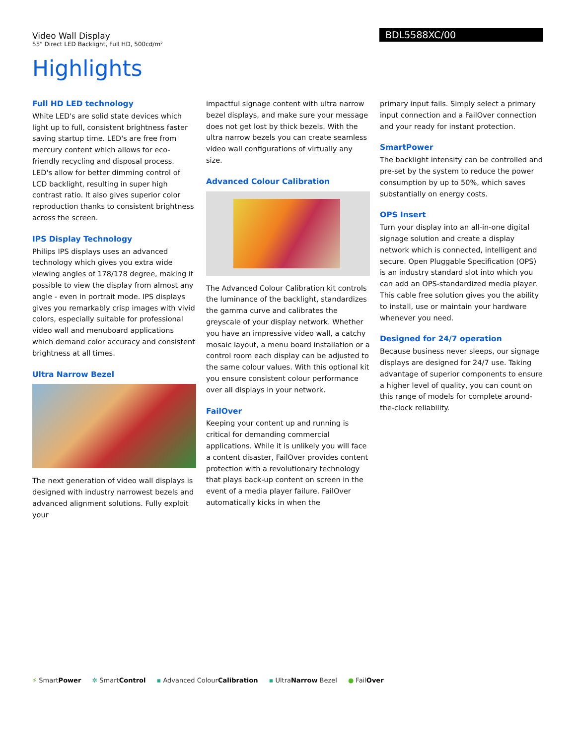Video Wall Display
55" Direct LED Backlight, Full HD, 500cd/m²
BDL5588XC/00
Highlights
Full HD LED technology
White LED's are solid state devices which light up to full, consistent brightness faster saving startup time. LED's are free from mercury content which allows for eco-friendly recycling and disposal process. LED's allow for better dimming control of LCD backlight, resulting in super high contrast ratio. It also gives superior color reproduction thanks to consistent brightness across the screen.
IPS Display Technology
Philips IPS displays uses an advanced technology which gives you extra wide viewing angles of 178/178 degree, making it possible to view the display from almost any angle - even in portrait mode. IPS displays gives you remarkably crisp images with vivid colors, especially suitable for professional video wall and menuboard applications which demand color accuracy and consistent brightness at all times.
Ultra Narrow Bezel
The next generation of video wall displays is designed with industry narrowest bezels and advanced alignment solutions. Fully exploit your
impactful signage content with ultra narrow bezel displays, and make sure your message does not get lost by thick bezels. With the ultra narrow bezels you can create seamless video wall configurations of virtually any size.
Advanced Colour Calibration
The Advanced Colour Calibration kit controls the luminance of the backlight, standardizes the gamma curve and calibrates the greyscale of your display network. Whether you have an impressive video wall, a catchy mosaic layout, a menu board installation or a control room each display can be adjusted to the same colour values. With this optional kit you ensure consistent colour performance over all displays in your network.
FailOver
Keeping your content up and running is critical for demanding commercial applications. While it is unlikely you will face a content disaster, FailOver provides content protection with a revolutionary technology that plays back-up content on screen in the event of a media player failure. FailOver automatically kicks in when the
primary input fails. Simply select a primary input connection and a FailOver connection and your ready for instant protection.
SmartPower
The backlight intensity can be controlled and pre-set by the system to reduce the power consumption by up to 50%, which saves substantially on energy costs.
OPS Insert
Turn your display into an all-in-one digital signage solution and create a display network which is connected, intelligent and secure. Open Pluggable Specification (OPS) is an industry standard slot into which you can add an OPS-standardized media player. This cable free solution gives you the ability to install, use or maintain your hardware whenever you need.
Designed for 24/7 operation
Because business never sleeps, our signage displays are designed for 24/7 use. Taking advantage of superior components to ensure a higher level of quality, you can count on this range of models for complete around-the-clock reliability.
⚡ SmartPower ✲ SmartControl ▪ Advanced ColourCalibration ▪ UltraNarrow Bezel ● FailOver